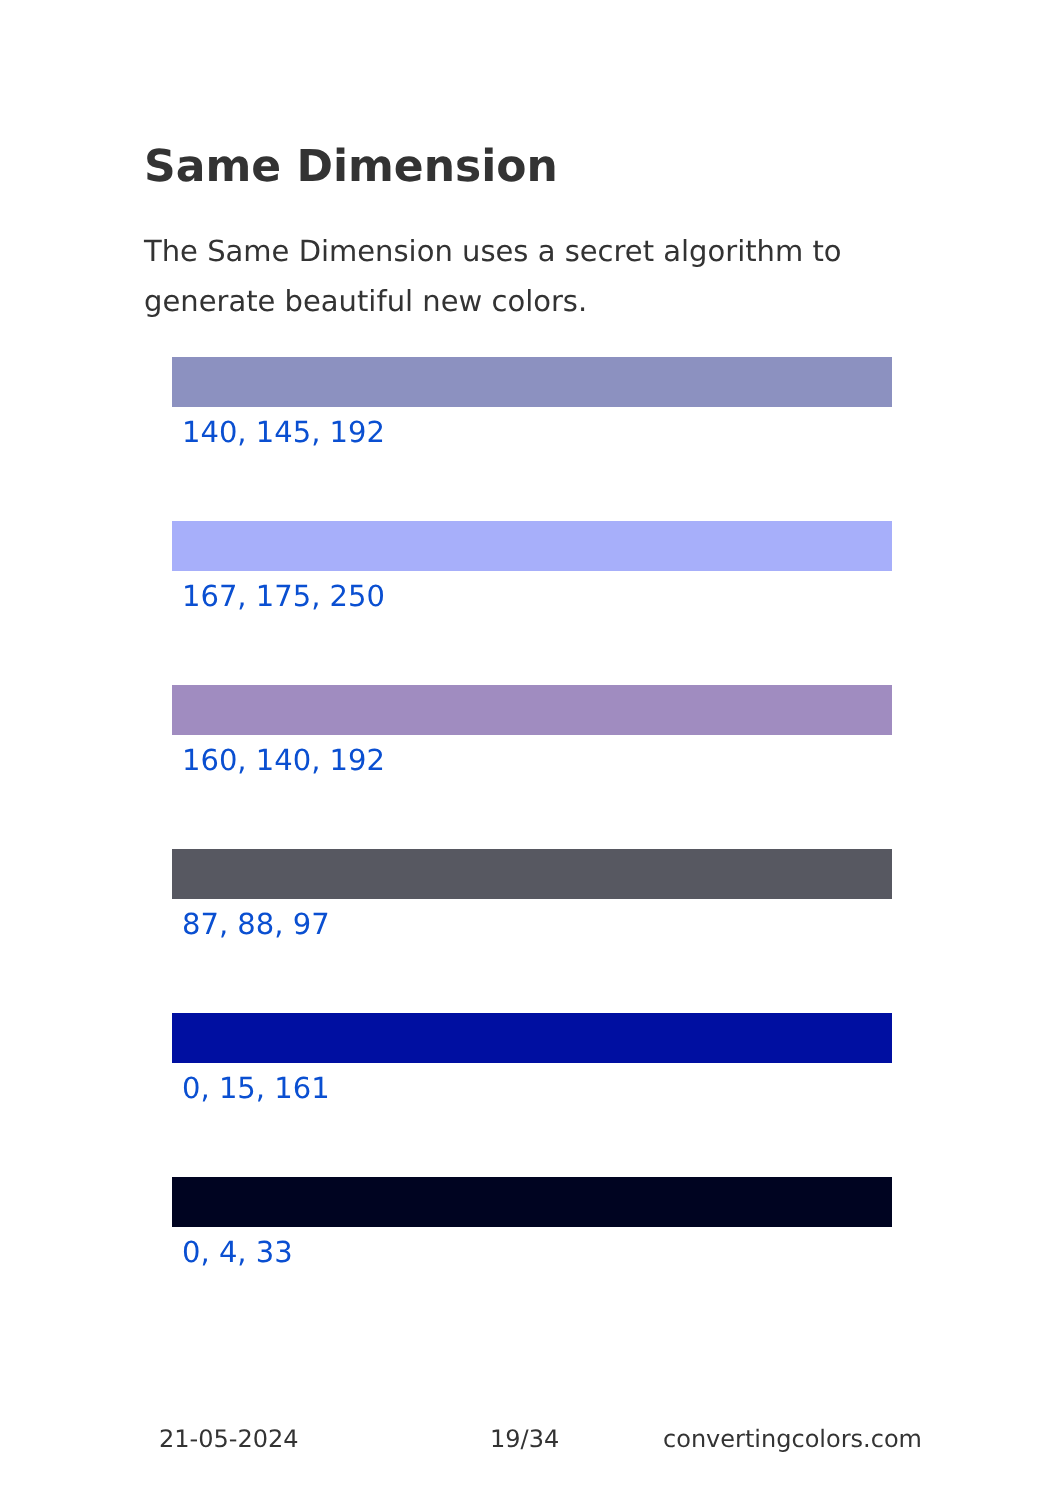Same Dimension
The Same Dimension uses a secret algorithm to generate beautiful new colors.
140, 145, 192
167, 175, 250
160, 140, 192
87, 88, 97
0, 15, 161
0, 4, 33
21-05-2024 19/34 convertingcolors.com